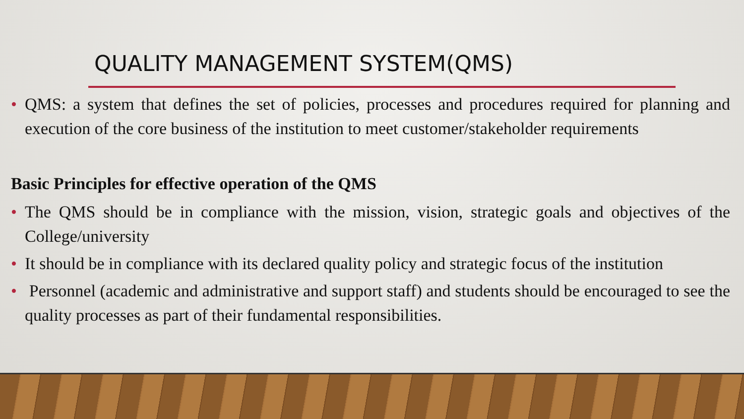QUALITY MANAGEMENT SYSTEM(QMS)
• QMS: a system that defines the set of policies, processes and procedures required for planning and execution of the core business of the institution to meet customer/stakeholder requirements
Basic Principles for effective operation of the QMS
• The QMS should be in compliance with the mission, vision, strategic goals and objectives of the College/university
• It should be in compliance with its declared quality policy and strategic focus of the institution
• Personnel (academic and administrative and support staff) and students should be encouraged to see the quality processes as part of their fundamental responsibilities.